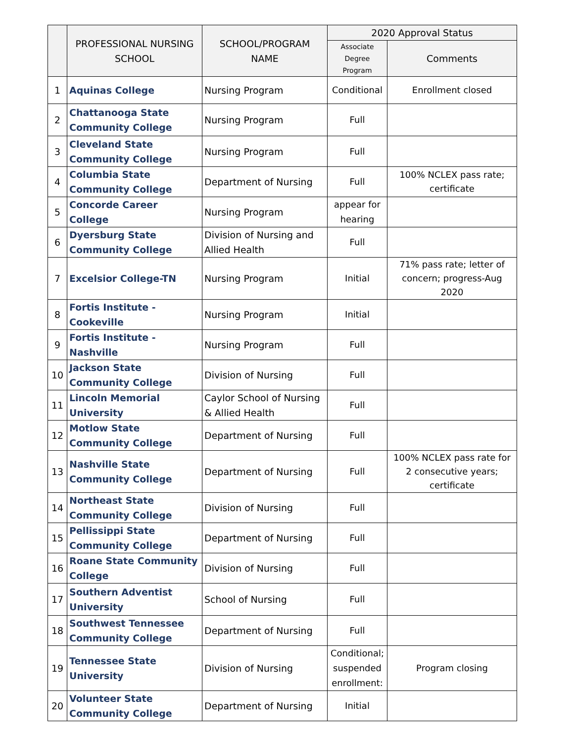| | PROFESSIONAL NURSING SCHOOL | SCHOOL/PROGRAM NAME | 2020 Approval Status | |
| --- | --- | --- | --- | --- |
| | | | Associate Degree Program | Comments |
| 1 | Aquinas College | Nursing Program | Conditional | Enrollment closed |
| 2 | Chattanooga State Community College | Nursing Program | Full | |
| 3 | Cleveland State Community College | Nursing Program | Full | |
| 4 | Columbia State Community College | Department of Nursing | Full | 100% NCLEX pass rate; certificate |
| 5 | Concorde Career College | Nursing Program | appear for hearing | |
| 6 | Dyersburg State Community College | Division of Nursing and Allied Health | Full | |
| 7 | Excelsior College-TN | Nursing Program | Initial | 71% pass rate; letter of concern; progress-Aug 2020 |
| 8 | Fortis Institute - Cookeville | Nursing Program | Initial | |
| 9 | Fortis Institute - Nashville | Nursing Program | Full | |
| 10 | Jackson State Community College | Division of Nursing | Full | |
| 11 | Lincoln Memorial University | Caylor School of Nursing & Allied Health | Full | |
| 12 | Motlow State Community College | Department of Nursing | Full | |
| 13 | Nashville State Community College | Department of Nursing | Full | 100% NCLEX pass rate for 2 consecutive years; certificate |
| 14 | Northeast State Community College | Division of Nursing | Full | |
| 15 | Pellissippi State Community College | Department of Nursing | Full | |
| 16 | Roane State Community College | Division of Nursing | Full | |
| 17 | Southern Adventist University | School of Nursing | Full | |
| 18 | Southwest Tennessee Community College | Department of Nursing | Full | |
| 19 | Tennessee State University | Division of Nursing | Conditional; suspended enrollment: | Program closing |
| 20 | Volunteer State Community College | Department of Nursing | Initial | |